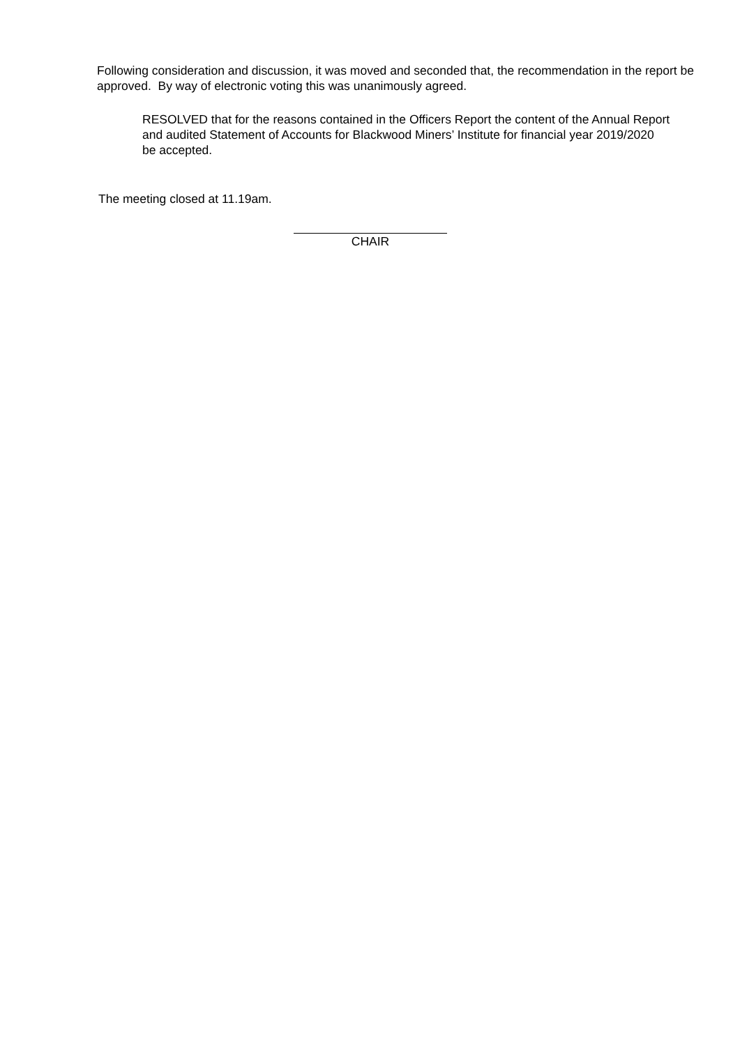Following consideration and discussion, it was moved and seconded that, the recommendation in the report be approved. By way of electronic voting this was unanimously agreed.
RESOLVED that for the reasons contained in the Officers Report the content of the Annual Report and audited Statement of Accounts for Blackwood Miners’ Institute for financial year 2019/2020 be accepted.
The meeting closed at 11.19am.
CHAIR